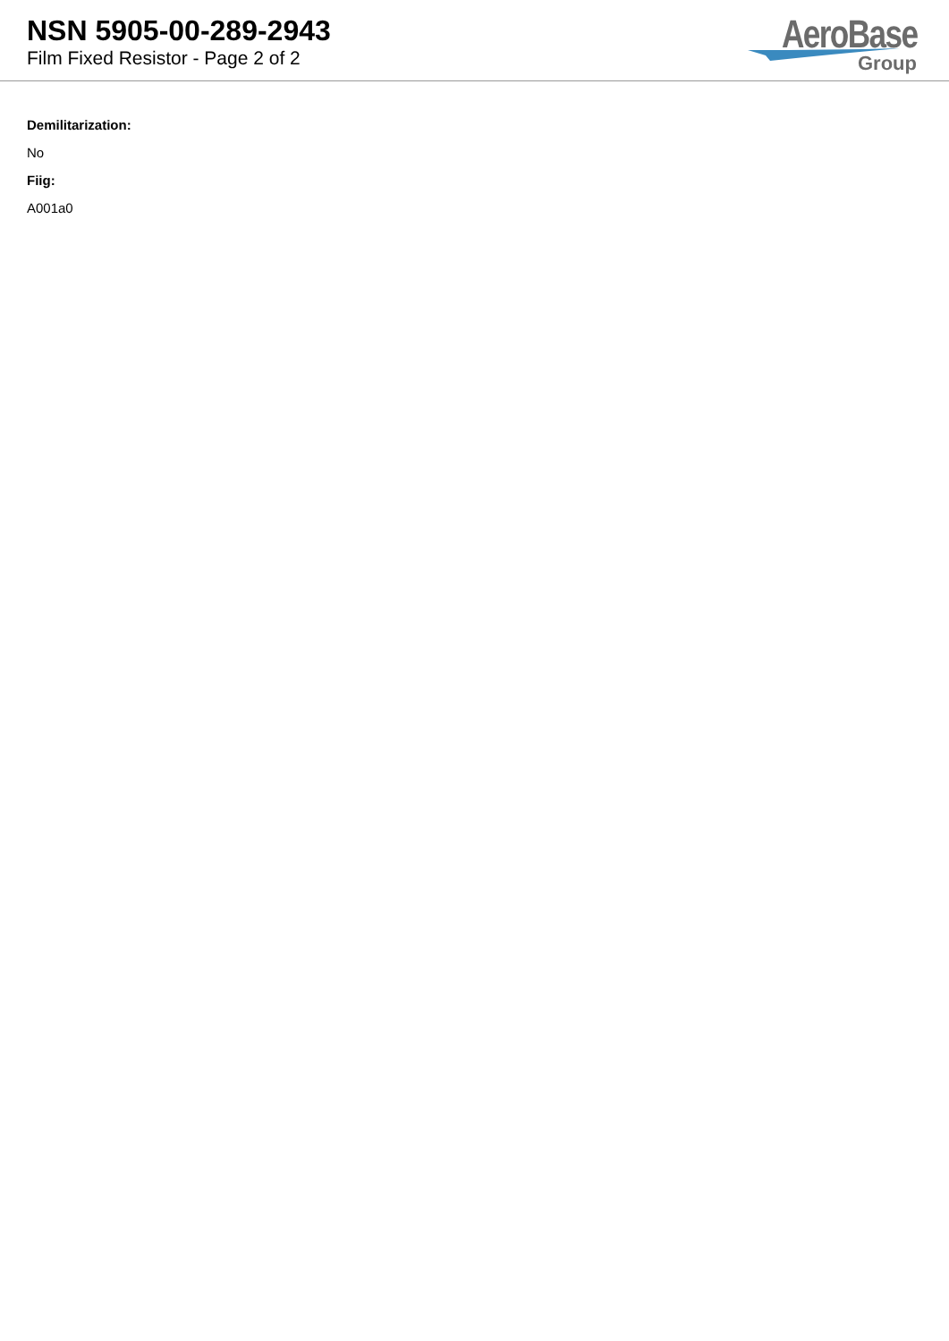NSN 5905-00-289-2943
Film Fixed Resistor - Page 2 of 2
AeroBase
Group
Demilitarization:
No
Fiig:
A001a0